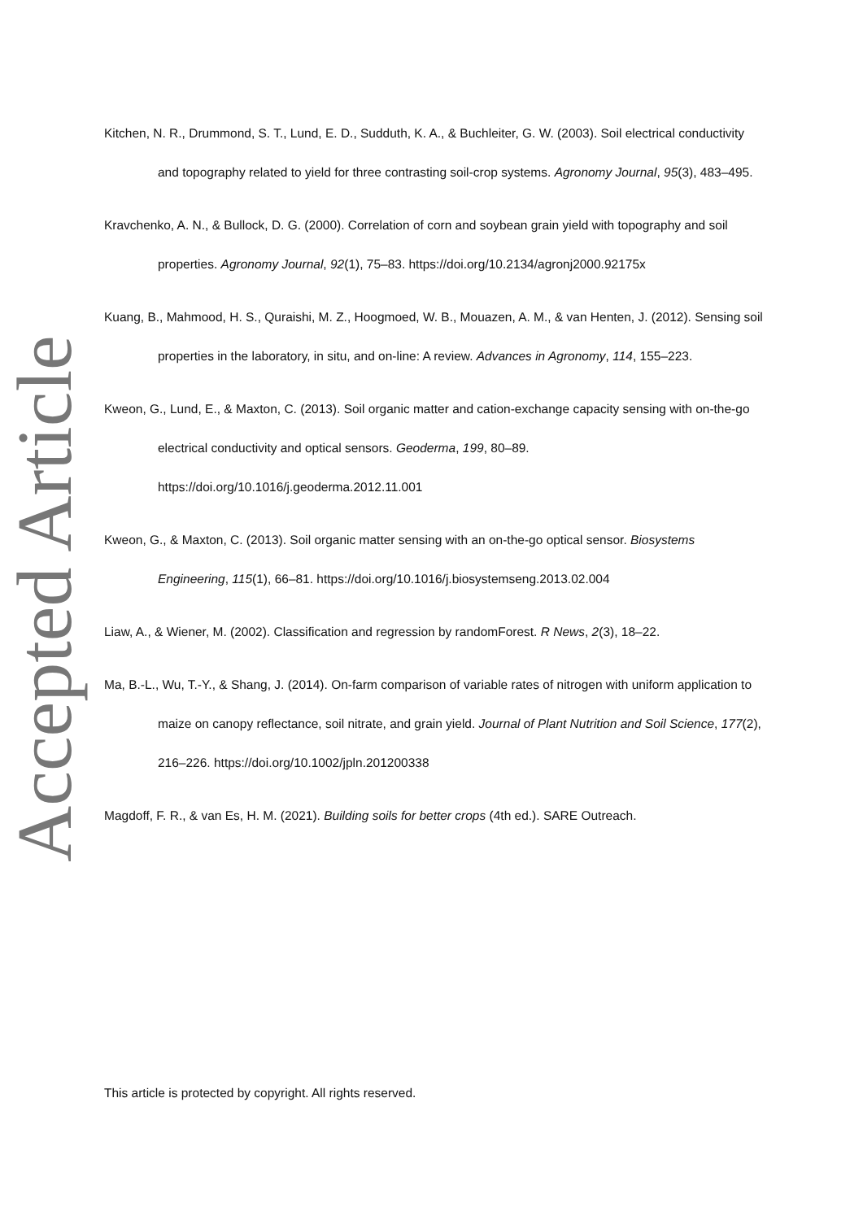Accepted Article
Kitchen, N. R., Drummond, S. T., Lund, E. D., Sudduth, K. A., & Buchleiter, G. W. (2003). Soil electrical conductivity and topography related to yield for three contrasting soil-crop systems. Agronomy Journal, 95(3), 483–495.
Kravchenko, A. N., & Bullock, D. G. (2000). Correlation of corn and soybean grain yield with topography and soil properties. Agronomy Journal, 92(1), 75–83. https://doi.org/10.2134/agronj2000.92175x
Kuang, B., Mahmood, H. S., Quraishi, M. Z., Hoogmoed, W. B., Mouazen, A. M., & van Henten, J. (2012). Sensing soil properties in the laboratory, in situ, and on-line: A review. Advances in Agronomy, 114, 155–223.
Kweon, G., Lund, E., & Maxton, C. (2013). Soil organic matter and cation-exchange capacity sensing with on-the-go electrical conductivity and optical sensors. Geoderma, 199, 80–89. https://doi.org/10.1016/j.geoderma.2012.11.001
Kweon, G., & Maxton, C. (2013). Soil organic matter sensing with an on-the-go optical sensor. Biosystems Engineering, 115(1), 66–81. https://doi.org/10.1016/j.biosystemseng.2013.02.004
Liaw, A., & Wiener, M. (2002). Classification and regression by randomForest. R News, 2(3), 18–22.
Ma, B.-L., Wu, T.-Y., & Shang, J. (2014). On-farm comparison of variable rates of nitrogen with uniform application to maize on canopy reflectance, soil nitrate, and grain yield. Journal of Plant Nutrition and Soil Science, 177(2), 216–226. https://doi.org/10.1002/jpln.201200338
Magdoff, F. R., & van Es, H. M. (2021). Building soils for better crops (4th ed.). SARE Outreach.
This article is protected by copyright. All rights reserved.